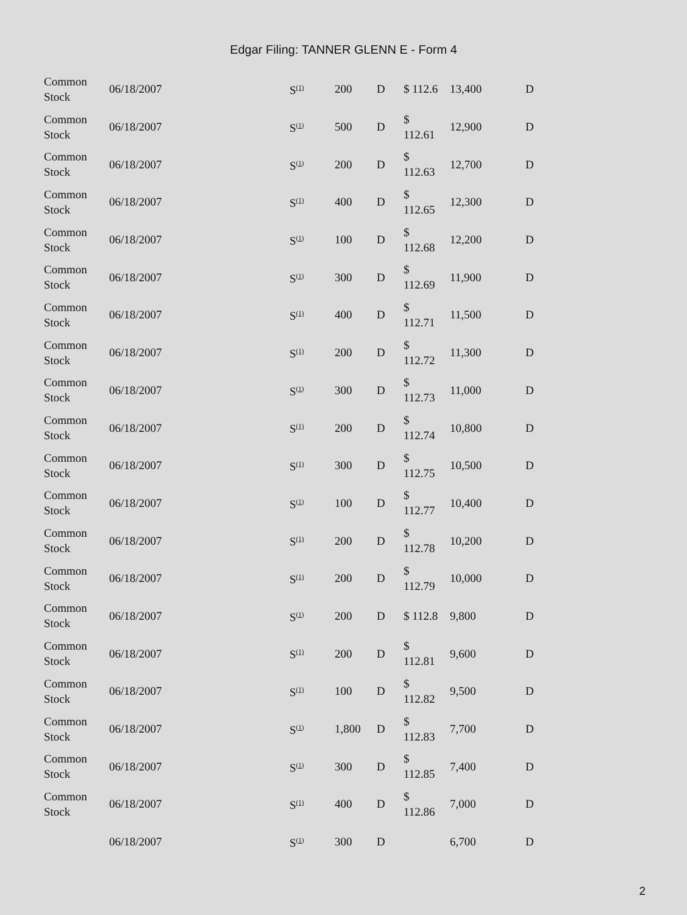Edgar Filing: TANNER GLENN E - Form 4
| Common Stock | 06/18/2007 | S<sup>(1)</sup> | 200 | D | $ 112.6 | 13,400 | D |
| Common Stock | 06/18/2007 | S<sup>(1)</sup> | 500 | D | $ 112.61 | 12,900 | D |
| Common Stock | 06/18/2007 | S<sup>(1)</sup> | 200 | D | $ 112.63 | 12,700 | D |
| Common Stock | 06/18/2007 | S<sup>(1)</sup> | 400 | D | $ 112.65 | 12,300 | D |
| Common Stock | 06/18/2007 | S<sup>(1)</sup> | 100 | D | $ 112.68 | 12,200 | D |
| Common Stock | 06/18/2007 | S<sup>(1)</sup> | 300 | D | $ 112.69 | 11,900 | D |
| Common Stock | 06/18/2007 | S<sup>(1)</sup> | 400 | D | $ 112.71 | 11,500 | D |
| Common Stock | 06/18/2007 | S<sup>(1)</sup> | 200 | D | $ 112.72 | 11,300 | D |
| Common Stock | 06/18/2007 | S<sup>(1)</sup> | 300 | D | $ 112.73 | 11,000 | D |
| Common Stock | 06/18/2007 | S<sup>(1)</sup> | 200 | D | $ 112.74 | 10,800 | D |
| Common Stock | 06/18/2007 | S<sup>(1)</sup> | 300 | D | $ 112.75 | 10,500 | D |
| Common Stock | 06/18/2007 | S<sup>(1)</sup> | 100 | D | $ 112.77 | 10,400 | D |
| Common Stock | 06/18/2007 | S<sup>(1)</sup> | 200 | D | $ 112.78 | 10,200 | D |
| Common Stock | 06/18/2007 | S<sup>(1)</sup> | 200 | D | $ 112.79 | 10,000 | D |
| Common Stock | 06/18/2007 | S<sup>(1)</sup> | 200 | D | $ 112.8 | 9,800 | D |
| Common Stock | 06/18/2007 | S<sup>(1)</sup> | 200 | D | $ 112.81 | 9,600 | D |
| Common Stock | 06/18/2007 | S<sup>(1)</sup> | 100 | D | $ 112.82 | 9,500 | D |
| Common Stock | 06/18/2007 | S<sup>(1)</sup> | 1,800 | D | $ 112.83 | 7,700 | D |
| Common Stock | 06/18/2007 | S<sup>(1)</sup> | 300 | D | $ 112.85 | 7,400 | D |
| Common Stock | 06/18/2007 | S<sup>(1)</sup> | 400 | D | $ 112.86 | 7,000 | D |
| | 06/18/2007 | S<sup>(1)</sup> | 300 | D | | 6,700 | D |
2